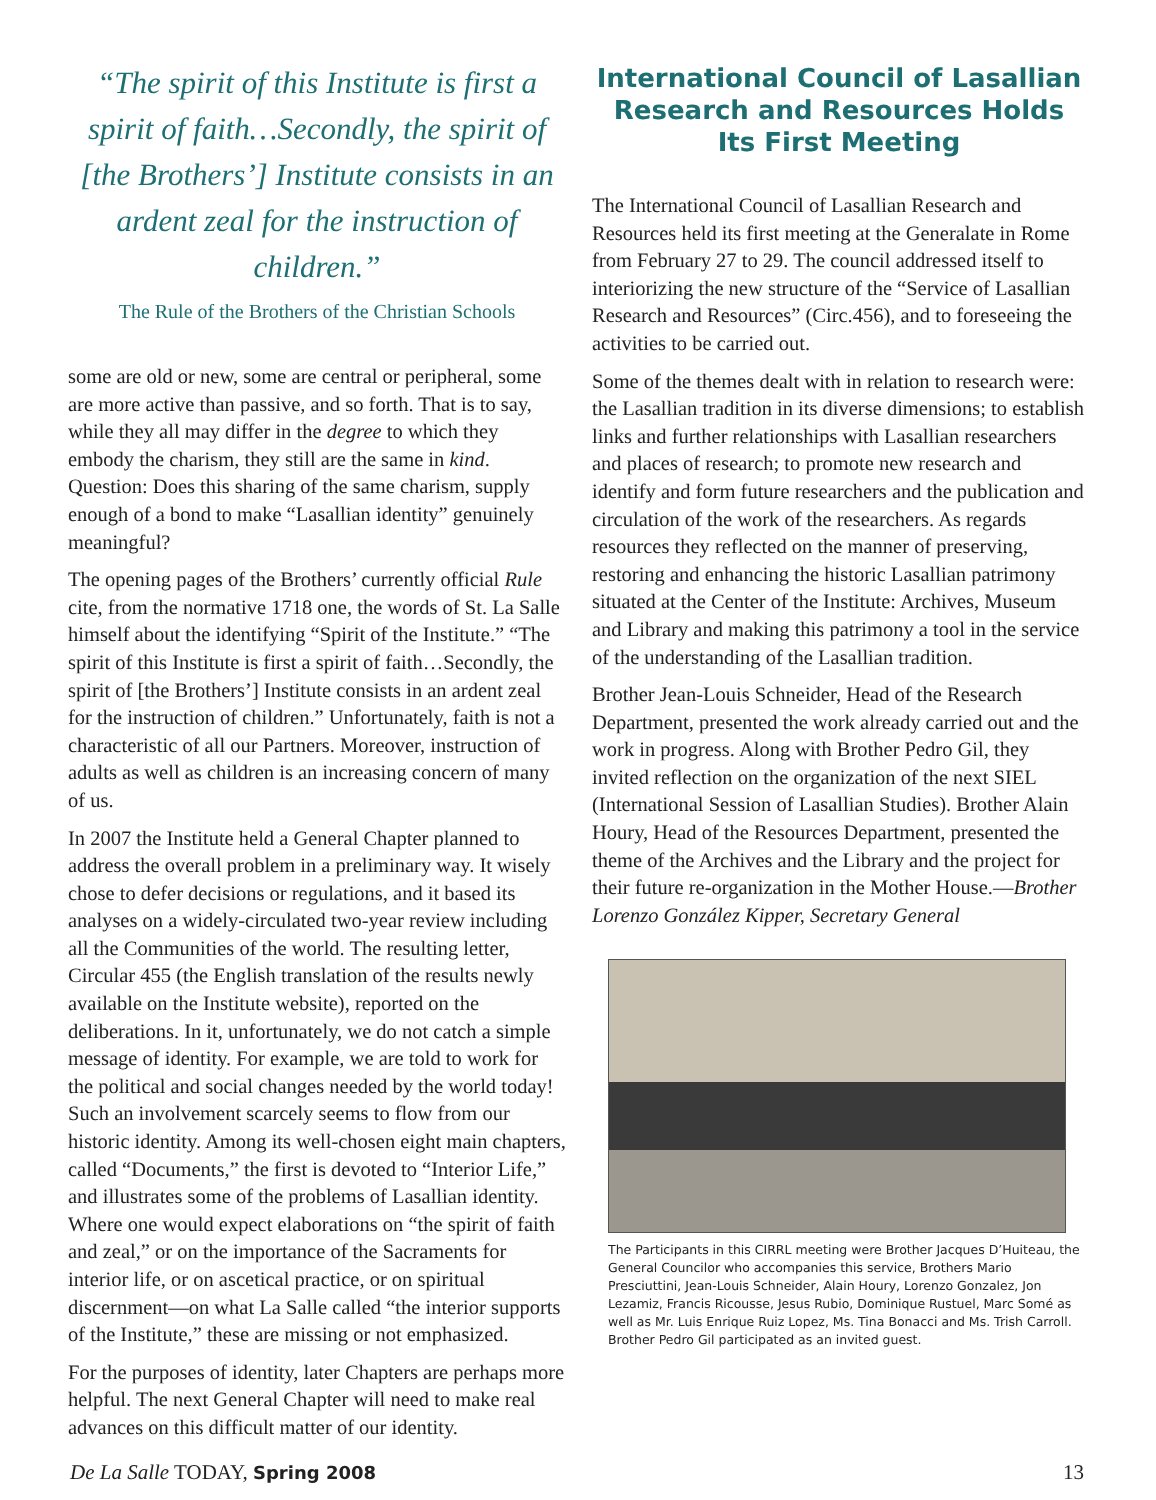“The spirit of this Institute is first a spirit of faith…Secondly, the spirit of [the Brothers’] Institute consists in an ardent zeal for the instruction of children.”
The Rule of the Brothers of the Christian Schools
some are old or new, some are central or peripheral, some are more active than passive, and so forth. That is to say, while they all may differ in the degree to which they embody the charism, they still are the same in kind. Question: Does this sharing of the same charism, supply enough of a bond to make “Lasallian identity” genuinely meaningful?
The opening pages of the Brothers’ currently official Rule cite, from the normative 1718 one, the words of St. La Salle himself about the identifying “Spirit of the Institute.” “The spirit of this Institute is first a spirit of faith…Secondly, the spirit of [the Brothers’] Institute consists in an ardent zeal for the instruction of children.” Unfortunately, faith is not a characteristic of all our Partners. Moreover, instruction of adults as well as children is an increasing concern of many of us.
In 2007 the Institute held a General Chapter planned to address the overall problem in a preliminary way. It wisely chose to defer decisions or regulations, and it based its analyses on a widely-circulated two-year review including all the Communities of the world. The resulting letter, Circular 455 (the English translation of the results newly available on the Institute website), reported on the deliberations. In it, unfortunately, we do not catch a simple message of identity. For example, we are told to work for the political and social changes needed by the world today! Such an involvement scarcely seems to flow from our historic identity. Among its well-chosen eight main chapters, called “Documents,” the first is devoted to “Interior Life,” and illustrates some of the problems of Lasallian identity. Where one would expect elaborations on “the spirit of faith and zeal,” or on the importance of the Sacraments for interior life, or on ascetical practice, or on spiritual discernment—on what La Salle called “the interior supports of the Institute,” these are missing or not emphasized.
For the purposes of identity, later Chapters are perhaps more helpful. The next General Chapter will need to make real advances on this difficult matter of our identity.
International Council of Lasallian Research and Resources Holds Its First Meeting
The International Council of Lasallian Research and Resources held its first meeting at the Generalate in Rome from February 27 to 29. The council addressed itself to interiorizing the new structure of the “Service of Lasallian Research and Resources” (Circ.456), and to foreseeing the activities to be carried out.
Some of the themes dealt with in relation to research were: the Lasallian tradition in its diverse dimensions; to establish links and further relationships with Lasallian researchers and places of research; to promote new research and identify and form future researchers and the publication and circulation of the work of the researchers. As regards resources they reflected on the manner of preserving, restoring and enhancing the historic Lasallian patrimony situated at the Center of the Institute: Archives, Museum and Library and making this patrimony a tool in the service of the understanding of the Lasallian tradition.
Brother Jean-Louis Schneider, Head of the Research Department, presented the work already carried out and the work in progress. Along with Brother Pedro Gil, they invited reflection on the organization of the next SIEL (International Session of Lasallian Studies). Brother Alain Houry, Head of the Resources Department, presented the theme of the Archives and the Library and the project for their future re-organization in the Mother House.—Brother Lorenzo González Kipper, Secretary General
The Participants in this CIRRL meeting were Brother Jacques D’Huiteau, the General Councilor who accompanies this service, Brothers Mario Presciuttini, Jean-Louis Schneider, Alain Houry, Lorenzo Gonzalez, Jon Lezamiz, Francis Ricousse, Jesus Rubio, Dominique Rustuel, Marc Somé as well as Mr. Luis Enrique Ruiz Lopez, Ms. Tina Bonacci and Ms. Trish Carroll. Brother Pedro Gil participated as an invited guest.
De La Salle TODAY, Spring 2008 13